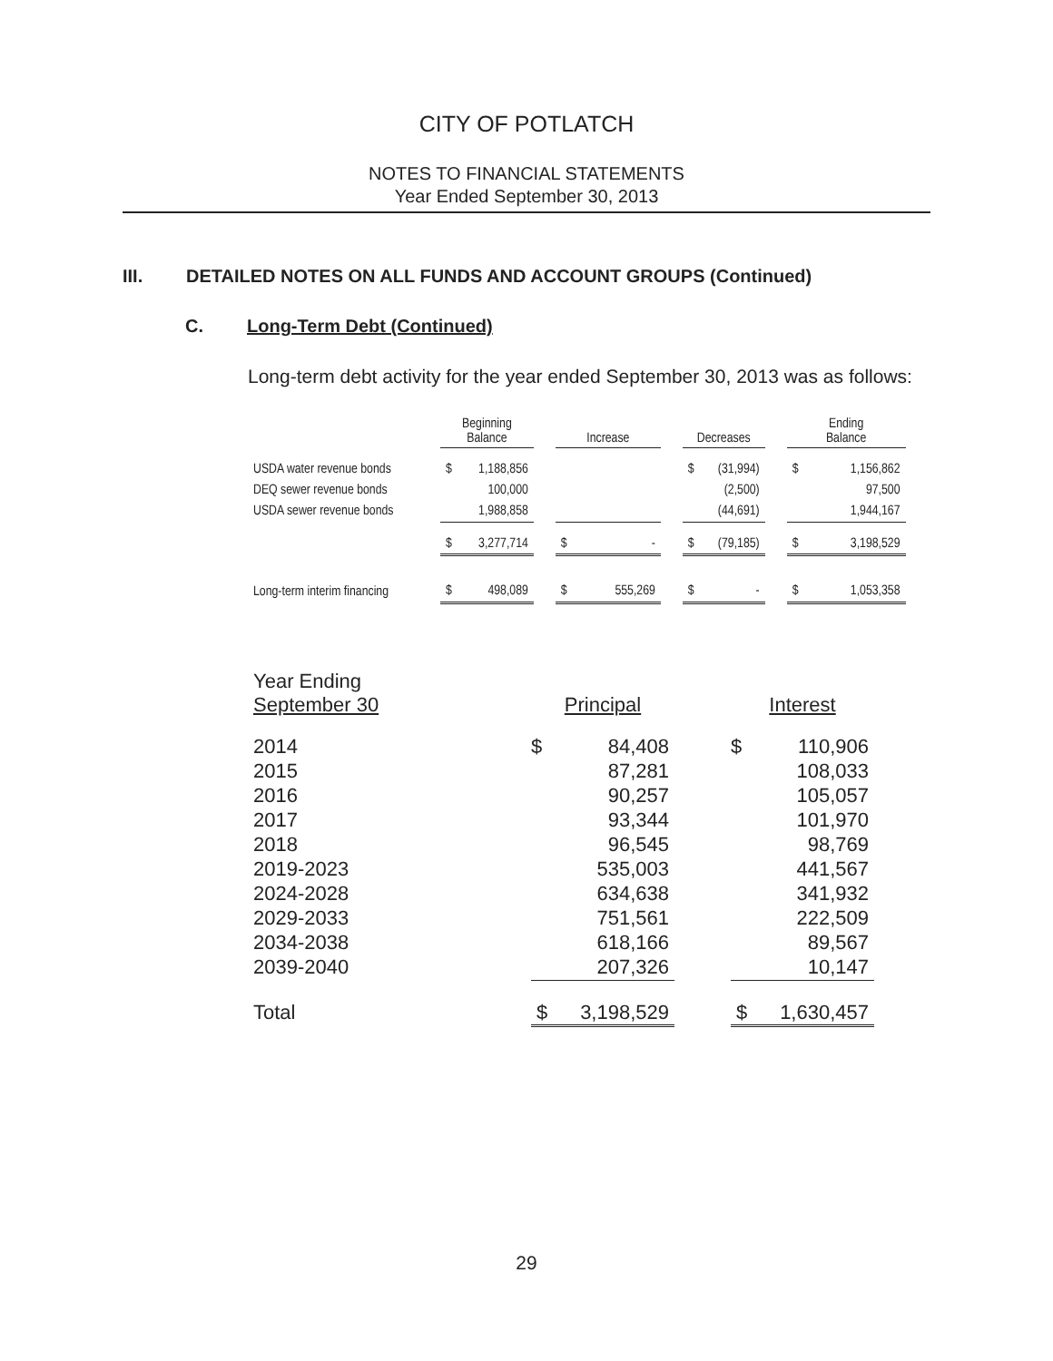CITY OF POTLATCH
NOTES TO FINANCIAL STATEMENTS
Year Ended September 30, 2013
III. DETAILED NOTES ON ALL FUNDS AND ACCOUNT GROUPS (Continued)
C. Long-Term Debt (Continued)
Long-term debt activity for the year ended September 30, 2013 was as follows:
| | Beginning Balance | | | Increase | | | Decreases | | | Ending Balance | |
| USDA water revenue bonds | $ | 1,188,856 | | | | | $ | (31,994) | | $ | 1,156,862 |
| DEQ sewer revenue bonds | | 100,000 | | | | | | (2,500) | | | 97,500 |
| USDA sewer revenue bonds | | 1,988,858 | | | | | | (44,691) | | | 1,944,167 |
| | $ | 3,277,714 | | $ | - | | $ | (79,185) | | $ | 3,198,529 |
| Long-term interim financing | $ | 498,089 | | $ | 555,269 | | $ | - | | $ | 1,053,358 |
| Year Ending September 30 | Principal | | | Interest | |
| 2014 | $ | 84,408 | | $ | 110,906 |
| 2015 | | 87,281 | | | 108,033 |
| 2016 | | 90,257 | | | 105,057 |
| 2017 | | 93,344 | | | 101,970 |
| 2018 | | 96,545 | | | 98,769 |
| 2019-2023 | | 535,003 | | | 441,567 |
| 2024-2028 | | 634,638 | | | 341,932 |
| 2029-2033 | | 751,561 | | | 222,509 |
| 2034-2038 | | 618,166 | | | 89,567 |
| 2039-2040 | | 207,326 | | | 10,147 |
| Total | $ | 3,198,529 | | $ | 1,630,457 |
29